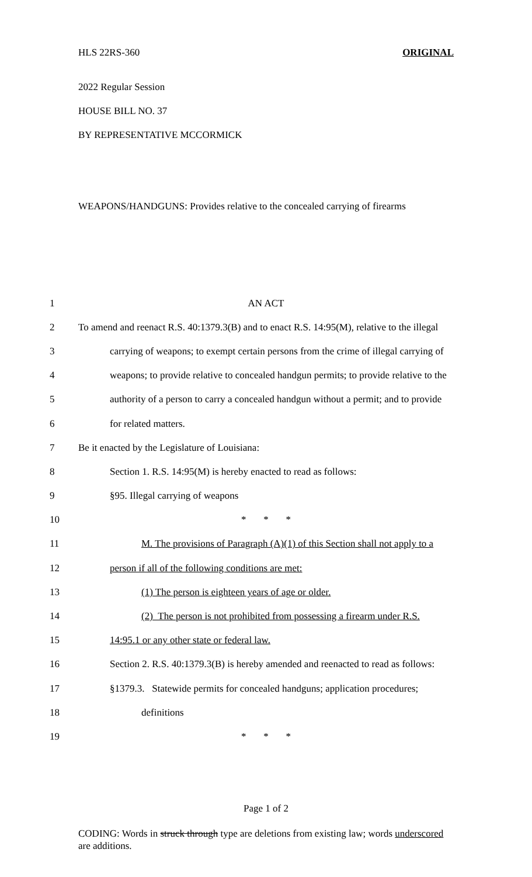HLS 22RS-360 ORIGINAL
2022 Regular Session
HOUSE BILL NO. 37
BY REPRESENTATIVE MCCORMICK
WEAPONS/HANDGUNS: Provides relative to the concealed carrying of firearms
1 AN ACT
2 To amend and reenact R.S. 40:1379.3(B) and to enact R.S. 14:95(M), relative to the illegal
3 carrying of weapons; to exempt certain persons from the crime of illegal carrying of
4 weapons; to provide relative to concealed handgun permits; to provide relative to the
5 authority of a person to carry a concealed handgun without a permit; and to provide
6 for related matters.
7 Be it enacted by the Legislature of Louisiana:
8 Section 1. R.S. 14:95(M) is hereby enacted to read as follows:
9 §95. Illegal carrying of weapons
10 * * *
11 M. The provisions of Paragraph (A)(1) of this Section shall not apply to a
12 person if all of the following conditions are met:
13 (1) The person is eighteen years of age or older.
14 (2) The person is not prohibited from possessing a firearm under R.S.
15 14:95.1 or any other state or federal law.
16 Section 2. R.S. 40:1379.3(B) is hereby amended and reenacted to read as follows:
17 §1379.3. Statewide permits for concealed handguns; application procedures;
18 definitions
19 * * *
Page 1 of 2
CODING: Words in struck through type are deletions from existing law; words underscored are additions.